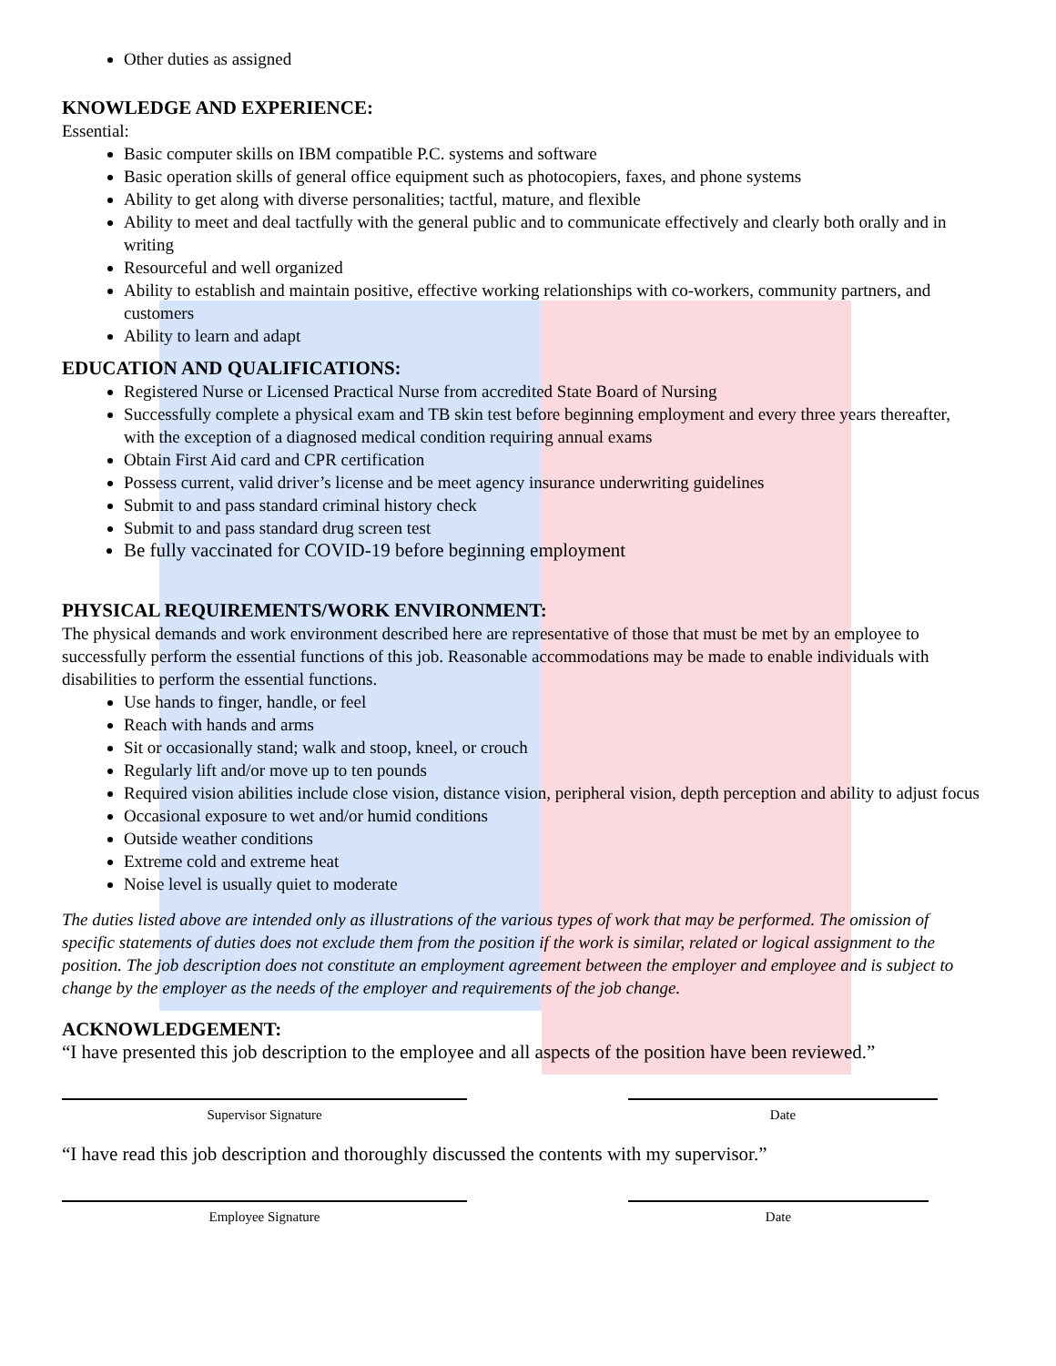Other duties as assigned
KNOWLEDGE AND EXPERIENCE:
Essential:
Basic computer skills on IBM compatible P.C. systems and software
Basic operation skills of general office equipment such as photocopiers, faxes, and phone systems
Ability to get along with diverse personalities; tactful, mature, and flexible
Ability to meet and deal tactfully with the general public and to communicate effectively and clearly both orally and in writing
Resourceful and well organized
Ability to establish and maintain positive, effective working relationships with co-workers, community partners, and customers
Ability to learn and adapt
EDUCATION AND QUALIFICATIONS:
Registered Nurse or Licensed Practical Nurse from accredited State Board of Nursing
Successfully complete a physical exam and TB skin test before beginning employment and every three years thereafter, with the exception of a diagnosed medical condition requiring annual exams
Obtain First Aid card and CPR certification
Possess current, valid driver’s license and be meet agency insurance underwriting guidelines
Submit to and pass standard criminal history check
Submit to and pass standard drug screen test
Be fully vaccinated for COVID-19 before beginning employment
PHYSICAL REQUIREMENTS/WORK ENVIRONMENT:
The physical demands and work environment described here are representative of those that must be met by an employee to successfully perform the essential functions of this job. Reasonable accommodations may be made to enable individuals with disabilities to perform the essential functions.
Use hands to finger, handle, or feel
Reach with hands and arms
Sit or occasionally stand; walk and stoop, kneel, or crouch
Regularly lift and/or move up to ten pounds
Required vision abilities include close vision, distance vision, peripheral vision, depth perception and ability to adjust focus
Occasional exposure to wet and/or humid conditions
Outside weather conditions
Extreme cold and extreme heat
Noise level is usually quiet to moderate
The duties listed above are intended only as illustrations of the various types of work that may be performed. The omission of specific statements of duties does not exclude them from the position if the work is similar, related or logical assignment to the position. The job description does not constitute an employment agreement between the employer and employee and is subject to change by the employer as the needs of the employer and requirements of the job change.
ACKNOWLEDGEMENT:
“I have presented this job description to the employee and all aspects of the position have been reviewed.”
Supervisor Signature Date
“I have read this job description and thoroughly discussed the contents with my supervisor.”
Employee Signature Date